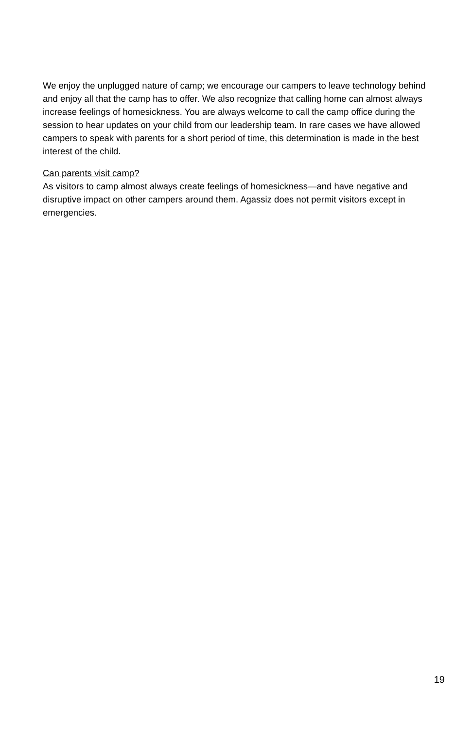We enjoy the unplugged nature of camp; we encourage our campers to leave technology behind and enjoy all that the camp has to offer. We also recognize that calling home can almost always increase feelings of homesickness. You are always welcome to call the camp office during the session to hear updates on your child from our leadership team. In rare cases we have allowed campers to speak with parents for a short period of time, this determination is made in the best interest of the child.
Can parents visit camp?
As visitors to camp almost always create feelings of homesickness—and have negative and disruptive impact on other campers around them. Agassiz does not permit visitors except in emergencies.
19